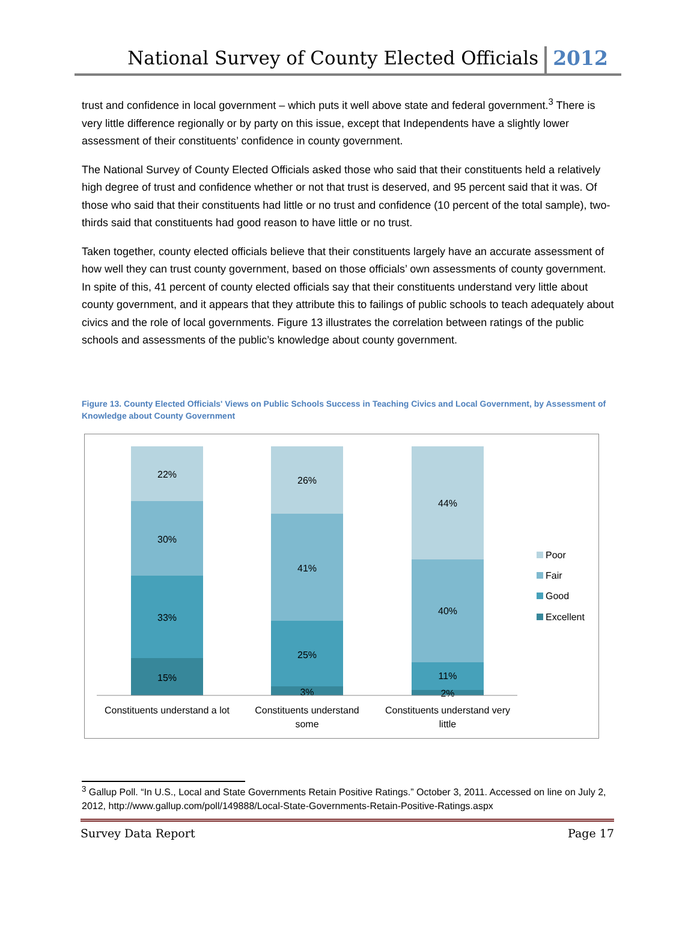National Survey of County Elected Officials 2012
trust and confidence in local government – which puts it well above state and federal government.<sup>3</sup> There is very little difference regionally or by party on this issue, except that Independents have a slightly lower assessment of their constituents’ confidence in county government.
The National Survey of County Elected Officials asked those who said that their constituents held a relatively high degree of trust and confidence whether or not that trust is deserved, and 95 percent said that it was. Of those who said that their constituents had little or no trust and confidence (10 percent of the total sample), two-thirds said that constituents had good reason to have little or no trust.
Taken together, county elected officials believe that their constituents largely have an accurate assessment of how well they can trust county government, based on those officials’ own assessments of county government. In spite of this, 41 percent of county elected officials say that their constituents understand very little about county government, and it appears that they attribute this to failings of public schools to teach adequately about civics and the role of local governments. Figure 13 illustrates the correlation between ratings of the public schools and assessments of the public’s knowledge about county government.
Figure 13. County Elected Officials' Views on Public Schools Success in Teaching Civics and Local Government, by Assessment of Knowledge about County Government
22%
30%
33%
15%
26%
41%
25%
3%
44%
40%
11%
2%
Constituents understand a lot
Constituents understand
some
Constituents understand very
little
Poor
Fair
Good
Excellent
<sup>3</sup> Gallup Poll. “In U.S., Local and State Governments Retain Positive Ratings.” October 3, 2011. Accessed on line on July 2, 2012, http://www.gallup.com/poll/149888/Local-State-Governments-Retain-Positive-Ratings.aspx
Survey Data Report Page 17